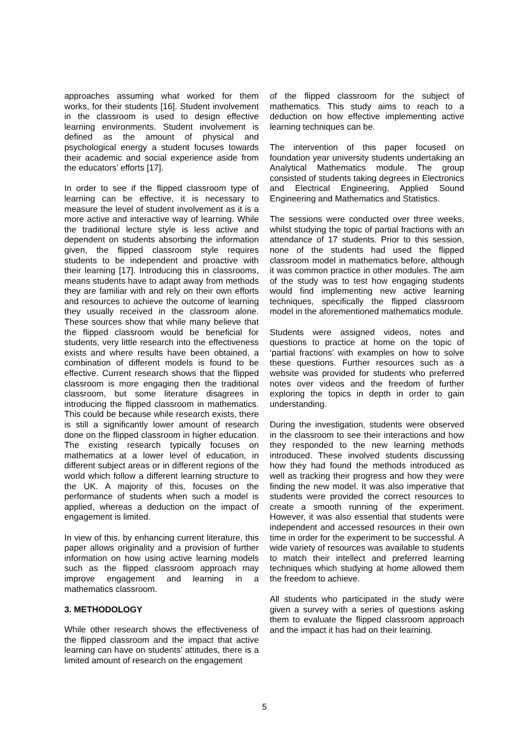approaches assuming what worked for them works, for their students [16]. Student involvement in the classroom is used to design effective learning environments. Student involvement is defined as the amount of physical and psychological energy a student focuses towards their academic and social experience aside from the educators’ efforts [17].
In order to see if the flipped classroom type of learning can be effective, it is necessary to measure the level of student involvement as it is a more active and interactive way of learning. While the traditional lecture style is less active and dependent on students absorbing the information given, the flipped classroom style requires students to be independent and proactive with their learning [17]. Introducing this in classrooms, means students have to adapt away from methods they are familiar with and rely on their own efforts and resources to achieve the outcome of learning they usually received in the classroom alone. These sources show that while many believe that the flipped classroom would be beneficial for students, very little research into the effectiveness exists and where results have been obtained, a combination of different models is found to be effective. Current research shows that the flipped classroom is more engaging then the traditional classroom, but some literature disagrees in introducing the flipped classroom in mathematics. This could be because while research exists, there is still a significantly lower amount of research done on the flipped classroom in higher education. The existing research typically focuses on mathematics at a lower level of education, in different subject areas or in different regions of the world which follow a different learning structure to the UK. A majority of this, focuses on the performance of students when such a model is applied, whereas a deduction on the impact of engagement is limited.
In view of this, by enhancing current literature, this paper allows originality and a provision of further information on how using active learning models such as the flipped classroom approach may improve engagement and learning in a mathematics classroom.
3. METHODOLOGY
While other research shows the effectiveness of the flipped classroom and the impact that active learning can have on students’ attitudes, there is a limited amount of research on the engagement
of the flipped classroom for the subject of mathematics. This study aims to reach to a deduction on how effective implementing active learning techniques can be.
The intervention of this paper focused on foundation year university students undertaking an Analytical Mathematics module. The group consisted of students taking degrees in Electronics and Electrical Engineering, Applied Sound Engineering and Mathematics and Statistics.
The sessions were conducted over three weeks, whilst studying the topic of partial fractions with an attendance of 17 students. Prior to this session, none of the students had used the flipped classroom model in mathematics before, although it was common practice in other modules. The aim of the study was to test how engaging students would find implementing new active learning techniques, specifically the flipped classroom model in the aforementioned mathematics module.
Students were assigned videos, notes and questions to practice at home on the topic of ‘partial fractions’ with examples on how to solve these questions. Further resources such as a website was provided for students who preferred notes over videos and the freedom of further exploring the topics in depth in order to gain understanding.
During the investigation, students were observed in the classroom to see their interactions and how they responded to the new learning methods introduced. These involved students discussing how they had found the methods introduced as well as tracking their progress and how they were finding the new model. It was also imperative that students were provided the correct resources to create a smooth running of the experiment. However, it was also essential that students were independent and accessed resources in their own time in order for the experiment to be successful. A wide variety of resources was available to students to match their intellect and preferred learning techniques which studying at home allowed them the freedom to achieve.
All students who participated in the study were given a survey with a series of questions asking them to evaluate the flipped classroom approach and the impact it has had on their learning.
5